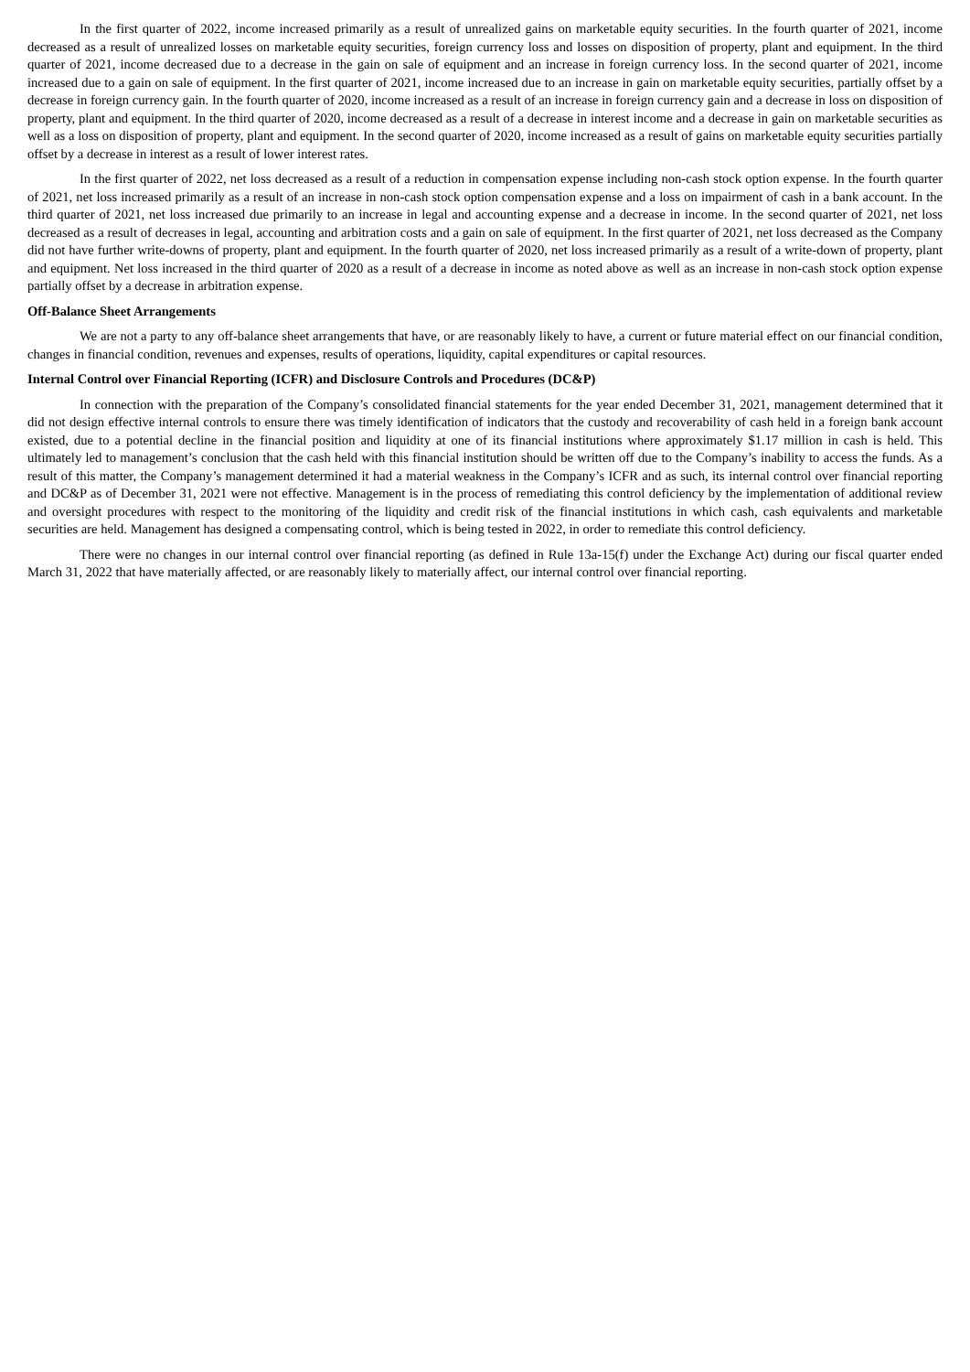In the first quarter of 2022, income increased primarily as a result of unrealized gains on marketable equity securities. In the fourth quarter of 2021, income decreased as a result of unrealized losses on marketable equity securities, foreign currency loss and losses on disposition of property, plant and equipment. In the third quarter of 2021, income decreased due to a decrease in the gain on sale of equipment and an increase in foreign currency loss. In the second quarter of 2021, income increased due to a gain on sale of equipment. In the first quarter of 2021, income increased due to an increase in gain on marketable equity securities, partially offset by a decrease in foreign currency gain. In the fourth quarter of 2020, income increased as a result of an increase in foreign currency gain and a decrease in loss on disposition of property, plant and equipment. In the third quarter of 2020, income decreased as a result of a decrease in interest income and a decrease in gain on marketable securities as well as a loss on disposition of property, plant and equipment. In the second quarter of 2020, income increased as a result of gains on marketable equity securities partially offset by a decrease in interest as a result of lower interest rates.
In the first quarter of 2022, net loss decreased as a result of a reduction in compensation expense including non-cash stock option expense. In the fourth quarter of 2021, net loss increased primarily as a result of an increase in non-cash stock option compensation expense and a loss on impairment of cash in a bank account. In the third quarter of 2021, net loss increased due primarily to an increase in legal and accounting expense and a decrease in income. In the second quarter of 2021, net loss decreased as a result of decreases in legal, accounting and arbitration costs and a gain on sale of equipment. In the first quarter of 2021, net loss decreased as the Company did not have further write-downs of property, plant and equipment. In the fourth quarter of 2020, net loss increased primarily as a result of a write-down of property, plant and equipment. Net loss increased in the third quarter of 2020 as a result of a decrease in income as noted above as well as an increase in non-cash stock option expense partially offset by a decrease in arbitration expense.
Off-Balance Sheet Arrangements
We are not a party to any off-balance sheet arrangements that have, or are reasonably likely to have, a current or future material effect on our financial condition, changes in financial condition, revenues and expenses, results of operations, liquidity, capital expenditures or capital resources.
Internal Control over Financial Reporting (ICFR) and Disclosure Controls and Procedures (DC&P)
In connection with the preparation of the Company’s consolidated financial statements for the year ended December 31, 2021, management determined that it did not design effective internal controls to ensure there was timely identification of indicators that the custody and recoverability of cash held in a foreign bank account existed, due to a potential decline in the financial position and liquidity at one of its financial institutions where approximately $1.17 million in cash is held. This ultimately led to management’s conclusion that the cash held with this financial institution should be written off due to the Company’s inability to access the funds. As a result of this matter, the Company’s management determined it had a material weakness in the Company’s ICFR and as such, its internal control over financial reporting and DC&P as of December 31, 2021 were not effective. Management is in the process of remediating this control deficiency by the implementation of additional review and oversight procedures with respect to the monitoring of the liquidity and credit risk of the financial institutions in which cash, cash equivalents and marketable securities are held. Management has designed a compensating control, which is being tested in 2022, in order to remediate this control deficiency.
There were no changes in our internal control over financial reporting (as defined in Rule 13a-15(f) under the Exchange Act) during our fiscal quarter ended March 31, 2022 that have materially affected, or are reasonably likely to materially affect, our internal control over financial reporting.